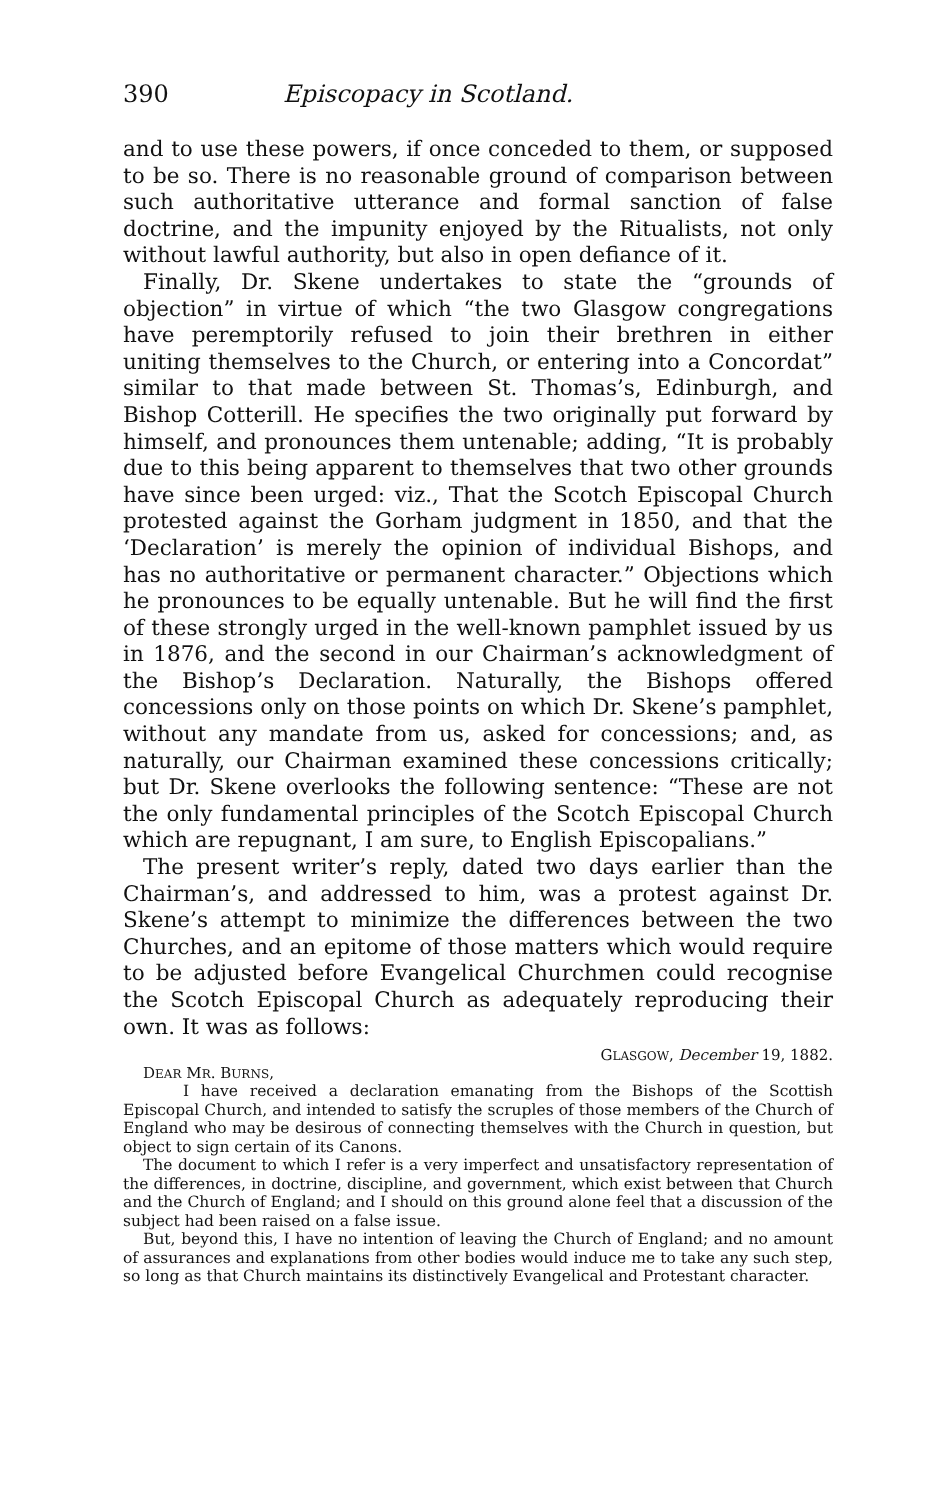390 Episcopacy in Scotland.
and to use these powers, if once conceded to them, or supposed to be so. There is no reasonable ground of comparison between such authoritative utterance and formal sanction of false doctrine, and the impunity enjoyed by the Ritualists, not only without lawful authority, but also in open defiance of it.
Finally, Dr. Skene undertakes to state the “grounds of objection” in virtue of which “the two Glasgow congregations have peremptorily refused to join their brethren in either uniting themselves to the Church, or entering into a Concordat” similar to that made between St. Thomas’s, Edinburgh, and Bishop Cotterill. He specifies the two originally put forward by himself, and pronounces them untenable; adding, “It is probably due to this being apparent to themselves that two other grounds have since been urged: viz., That the Scotch Episcopal Church protested against the Gorham judgment in 1850, and that the ‘Declaration’ is merely the opinion of individual Bishops, and has no authoritative or permanent character.” Objections which he pronounces to be equally untenable. But he will find the first of these strongly urged in the well-known pamphlet issued by us in 1876, and the second in our Chairman’s acknowledgment of the Bishop’s Declaration. Naturally, the Bishops offered concessions only on those points on which Dr. Skene’s pamphlet, without any mandate from us, asked for concessions; and, as naturally, our Chairman examined these concessions critically; but Dr. Skene overlooks the following sentence: “These are not the only fundamental principles of the Scotch Episcopal Church which are repugnant, I am sure, to English Episcopalians.”
The present writer’s reply, dated two days earlier than the Chairman’s, and addressed to him, was a protest against Dr. Skene’s attempt to minimize the differences between the two Churches, and an epitome of those matters which would require to be adjusted before Evangelical Churchmen could recognise the Scotch Episcopal Church as adequately reproducing their own. It was as follows:
GLASGOW, December 19, 1882.
DEAR MR. BURNS,
I have received a declaration emanating from the Bishops of the Scottish Episcopal Church, and intended to satisfy the scruples of those members of the Church of England who may be desirous of connecting themselves with the Church in question, but object to sign certain of its Canons.
The document to which I refer is a very imperfect and unsatisfactory representation of the differences, in doctrine, discipline, and government, which exist between that Church and the Church of England; and I should on this ground alone feel that a discussion of the subject had been raised on a false issue.
But, beyond this, I have no intention of leaving the Church of England; and no amount of assurances and explanations from other bodies would induce me to take any such step, so long as that Church maintains its distinctively Evangelical and Protestant character.